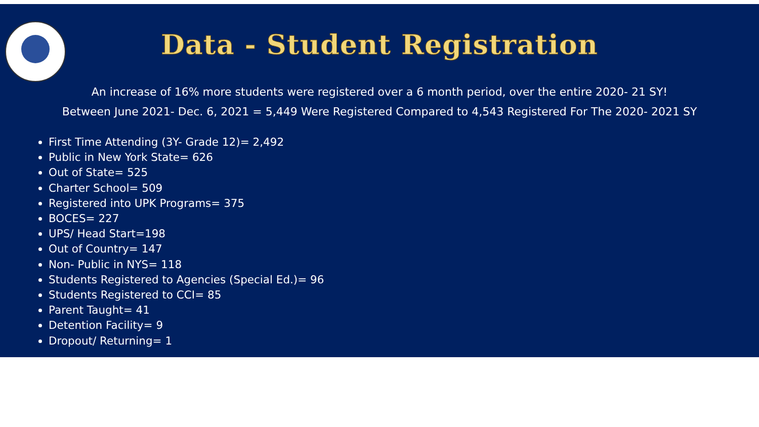Data - Student Registration
An increase of 16% more students were registered over a 6 month period, over the entire 2020- 21 SY!
Between June 2021- Dec. 6, 2021 = 5,449 Were Registered Compared to 4,543 Registered For The 2020- 2021 SY
First Time Attending (3Y- Grade 12)= 2,492
Public in New York State= 626
Out of State= 525
Charter School= 509
Registered into UPK Programs= 375
BOCES= 227
UPS/ Head Start=198
Out of Country= 147
Non- Public in NYS= 118
Students Registered to Agencies (Special Ed.)= 96
Students Registered to CCI= 85
Parent Taught= 41
Detention Facility= 9
Dropout/ Returning= 1